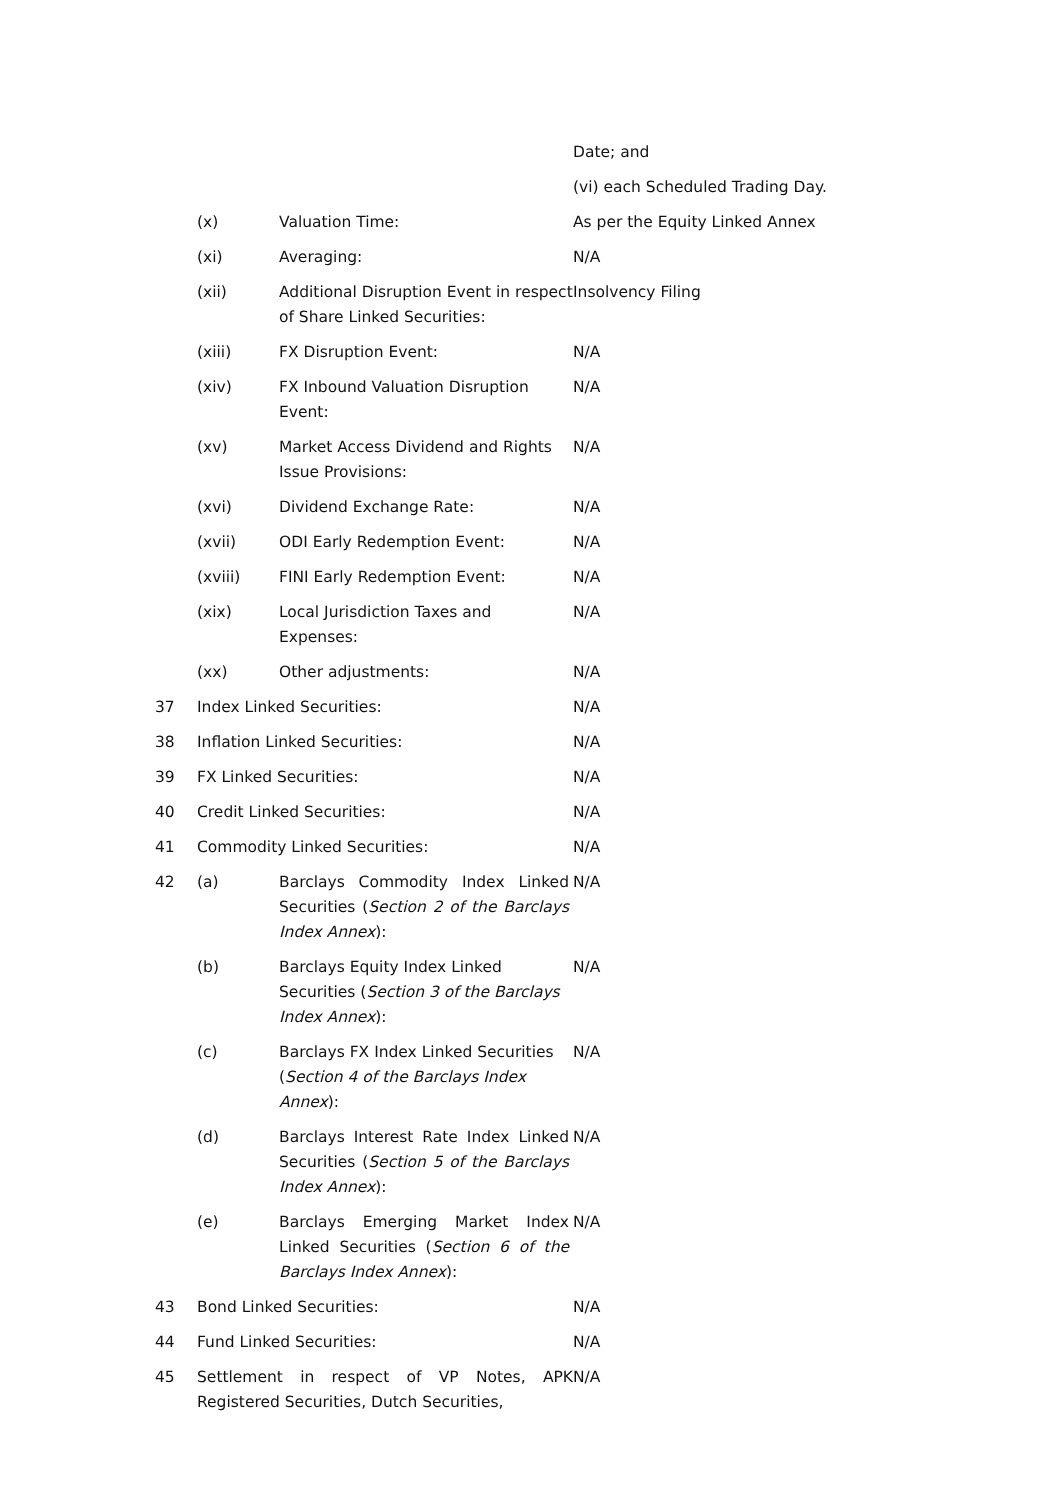| | | | Date; and |
| | | | (vi) each Scheduled Trading Day. |
| | (x) | Valuation Time: | As per the Equity Linked Annex |
| | (xi) | Averaging: | N/A |
| | (xii) | Additional Disruption Event in respect of Share Linked Securities: | Insolvency Filing |
| | (xiii) | FX Disruption Event: | N/A |
| | (xiv) | FX Inbound Valuation Disruption Event: | N/A |
| | (xv) | Market Access Dividend and Rights Issue Provisions: | N/A |
| | (xvi) | Dividend Exchange Rate: | N/A |
| | (xvii) | ODI Early Redemption Event: | N/A |
| | (xviii) | FINI Early Redemption Event: | N/A |
| | (xix) | Local Jurisdiction Taxes and Expenses: | N/A |
| | (xx) | Other adjustments: | N/A |
| 37 | Index Linked Securities: | | N/A |
| 38 | Inflation Linked Securities: | | N/A |
| 39 | FX Linked Securities: | | N/A |
| 40 | Credit Linked Securities: | | N/A |
| 41 | Commodity Linked Securities: | | N/A |
| 42 | (a) | Barclays Commodity Index Linked Securities ( Section 2 of the Barclays Index Annex ): | N/A |
| | (b) | Barclays Equity Index Linked Securities ( Section 3 of the Barclays Index Annex ): | N/A |
| | (c) | Barclays FX Index Linked Securities ( Section 4 of the Barclays Index Annex ): | N/A |
| | (d) | Barclays Interest Rate Index Linked Securities ( Section 5 of the Barclays Index Annex ): | N/A |
| | (e) | Barclays Emerging Market Index Linked Securities ( Section 6 of the Barclays Index Annex ): | N/A |
| 43 | Bond Linked Securities: | | N/A |
| 44 | Fund Linked Securities: | | N/A |
| 45 | Settlement in respect of VP Notes, APK Registered Securities, Dutch Securities, | | N/A |